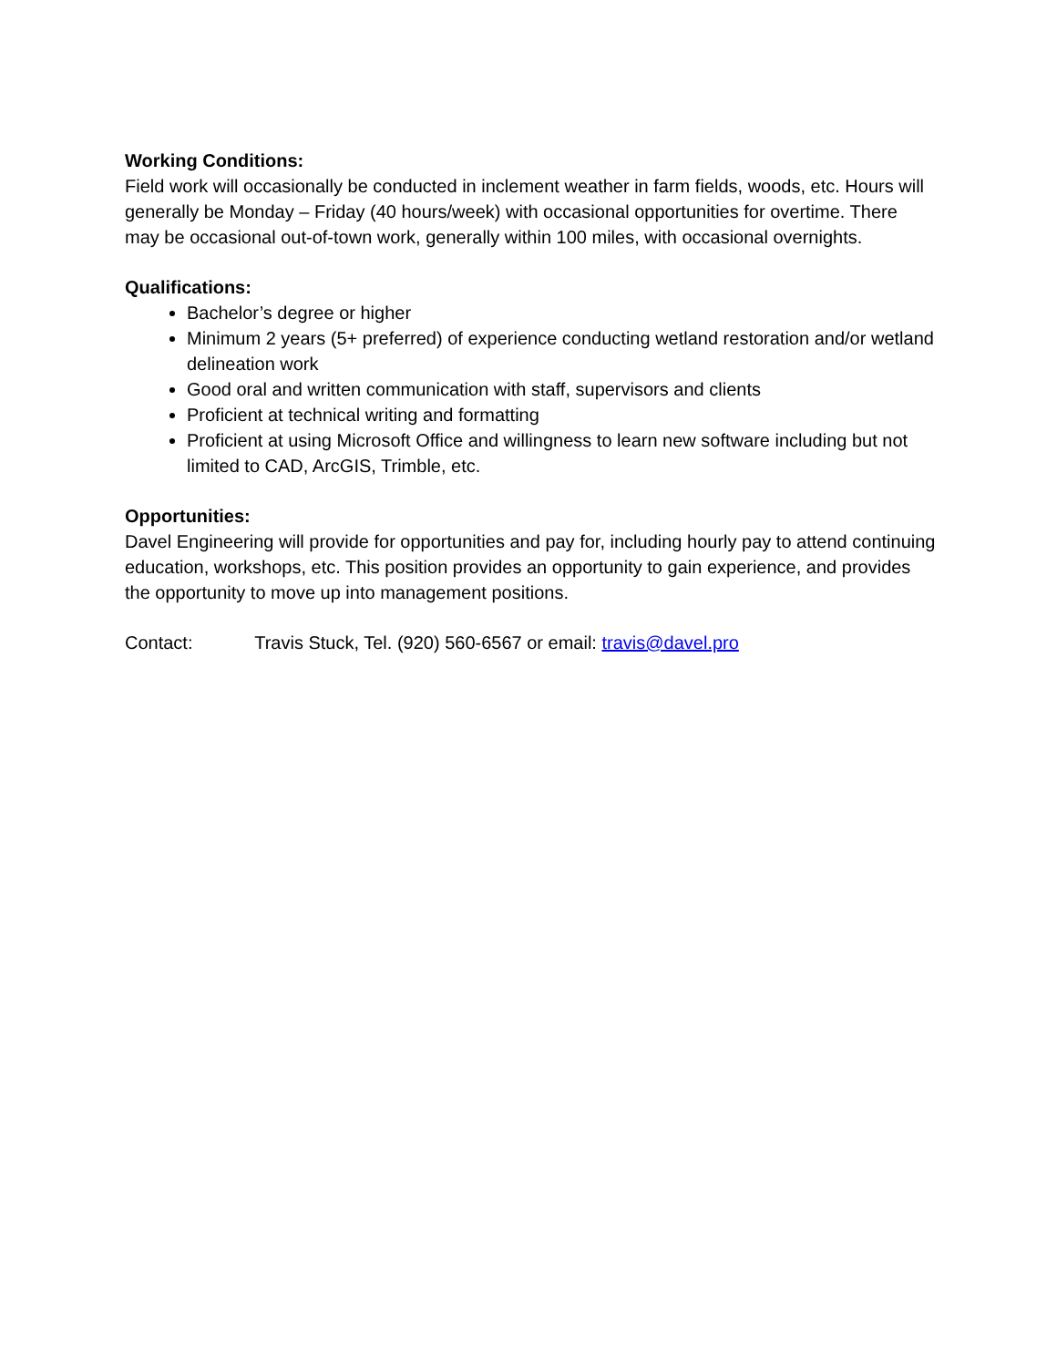Working Conditions:
Field work will occasionally be conducted in inclement weather in farm fields, woods, etc. Hours will generally be Monday – Friday (40 hours/week) with occasional opportunities for overtime. There may be occasional out-of-town work, generally within 100 miles, with occasional overnights.
Qualifications:
Bachelor’s degree or higher
Minimum 2 years (5+ preferred) of experience conducting wetland restoration and/or wetland delineation work
Good oral and written communication with staff, supervisors and clients
Proficient at technical writing and formatting
Proficient at using Microsoft Office and willingness to learn new software including but not limited to CAD, ArcGIS, Trimble, etc.
Opportunities:
Davel Engineering will provide for opportunities and pay for, including hourly pay to attend continuing education, workshops, etc. This position provides an opportunity to gain experience, and provides the opportunity to move up into management positions.
Contact: Travis Stuck, Tel. (920) 560-6567 or email: travis@davel.pro